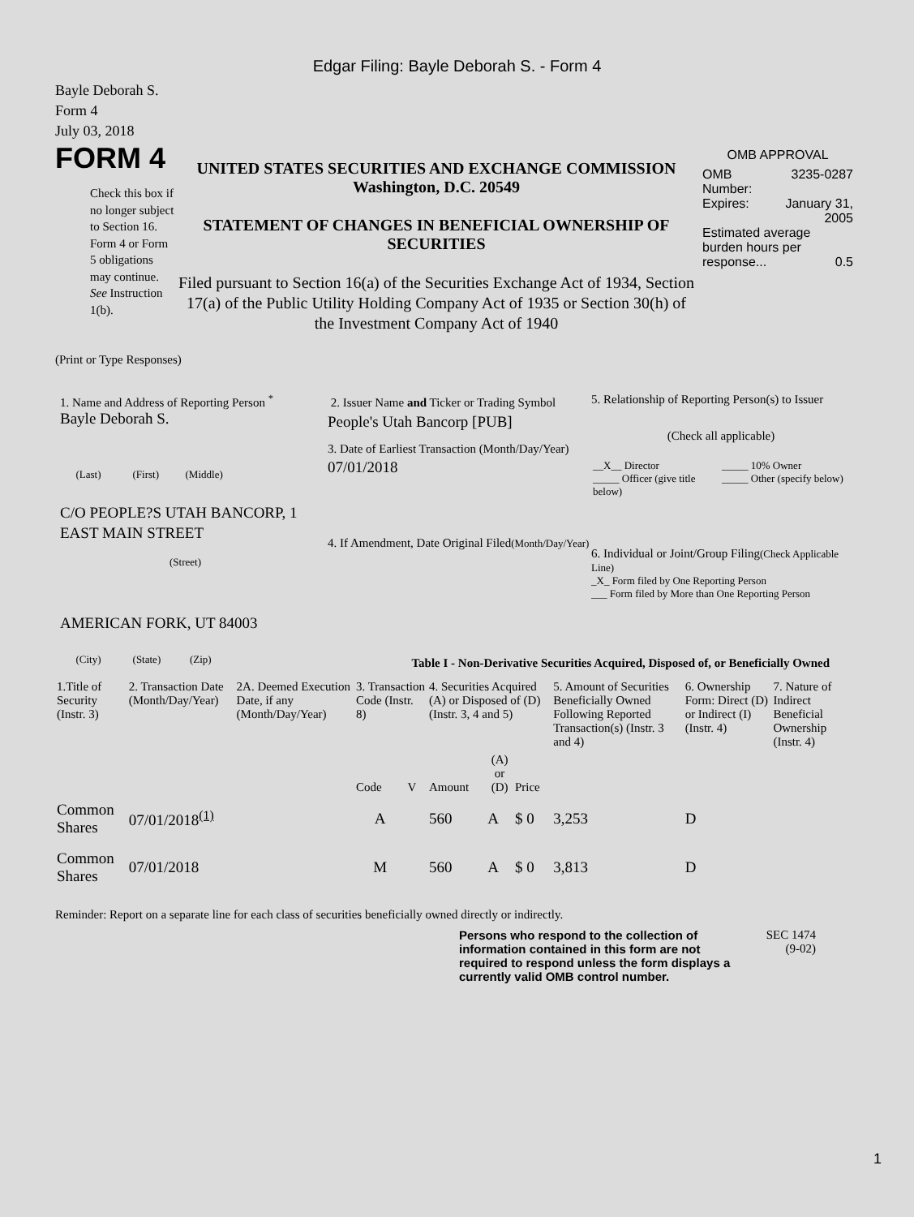Edgar Filing: Bayle Deborah S. - Form 4
Bayle Deborah S.
Form 4
July 03, 2018
FORM 4
Check this box if no longer subject to Section 16. Form 4 or Form 5 obligations may continue. See Instruction 1(b).
UNITED STATES SECURITIES AND EXCHANGE COMMISSION
Washington, D.C. 20549
STATEMENT OF CHANGES IN BENEFICIAL OWNERSHIP OF SECURITIES
Filed pursuant to Section 16(a) of the Securities Exchange Act of 1934, Section 17(a) of the Public Utility Holding Company Act of 1935 or Section 30(h) of the Investment Company Act of 1940
OMB APPROVAL
| OMB Number: | 3235-0287 |
| Expires: | January 31, 2005 |
| Estimated average burden hours per response... 0.5 | |
(Print or Type Responses)
1. Name and Address of Reporting Person <sup>*</sup>
Bayle Deborah S.
(Last) (First) (Middle)
C/O PEOPLE?S UTAH BANCORP, 1 EAST MAIN STREET
(Street)
AMERICAN FORK, UT 84003
(City) (State) (Zip)
2. Issuer Name and Ticker or Trading Symbol
People's Utah Bancorp [PUB]
3. Date of Earliest Transaction (Month/Day/Year)
07/01/2018
4. If Amendment, Date Original Filed(Month/Day/Year)
5. Relationship of Reporting Person(s) to Issuer
(Check all applicable)
| __X__ Director _____ Officer (give title below) | _____ 10% Owner _____ Other (specify below) |
6. Individual or Joint/Group Filing(Check Applicable Line)
_X_ Form filed by One Reporting Person
___ Form filed by More than One Reporting Person
Table I - Non-Derivative Securities Acquired, Disposed of, or Beneficially Owned
| 1.Title of Security (Instr. 3) | 2. Transaction Date (Month/Day/Year) | 2A. Deemed Execution Date, if any (Month/Day/Year) | 3. Transaction Code (Instr. 8) | | 4. Securities Acquired (A) or Disposed of (D) (Instr. 3, 4 and 5) | | | 5. Amount of Securities Beneficially Owned Following Reported Transaction(s) (Instr. 3 and 4) | 6. Ownership Form: Direct (D) or Indirect (I) (Instr. 4) | 7. Nature of Indirect Beneficial Ownership (Instr. 4) |
| --- | --- | --- | --- | --- | --- | --- | --- | --- | --- | --- |
| | | | Code | V | Amount | (A) or (D) | Price | | | |
| Common Shares | 07/01/2018<sup>(1)</sup> | | A | | 560 | A | $ 0 | 3,253 | D | |
| Common Shares | 07/01/2018 | | M | | 560 | A | $ 0 | 3,813 | D | |
Reminder: Report on a separate line for each class of securities beneficially owned directly or indirectly.
Persons who respond to the collection of information contained in this form are not required to respond unless the form displays a currently valid OMB control number.
SEC 1474
(9-02)
1